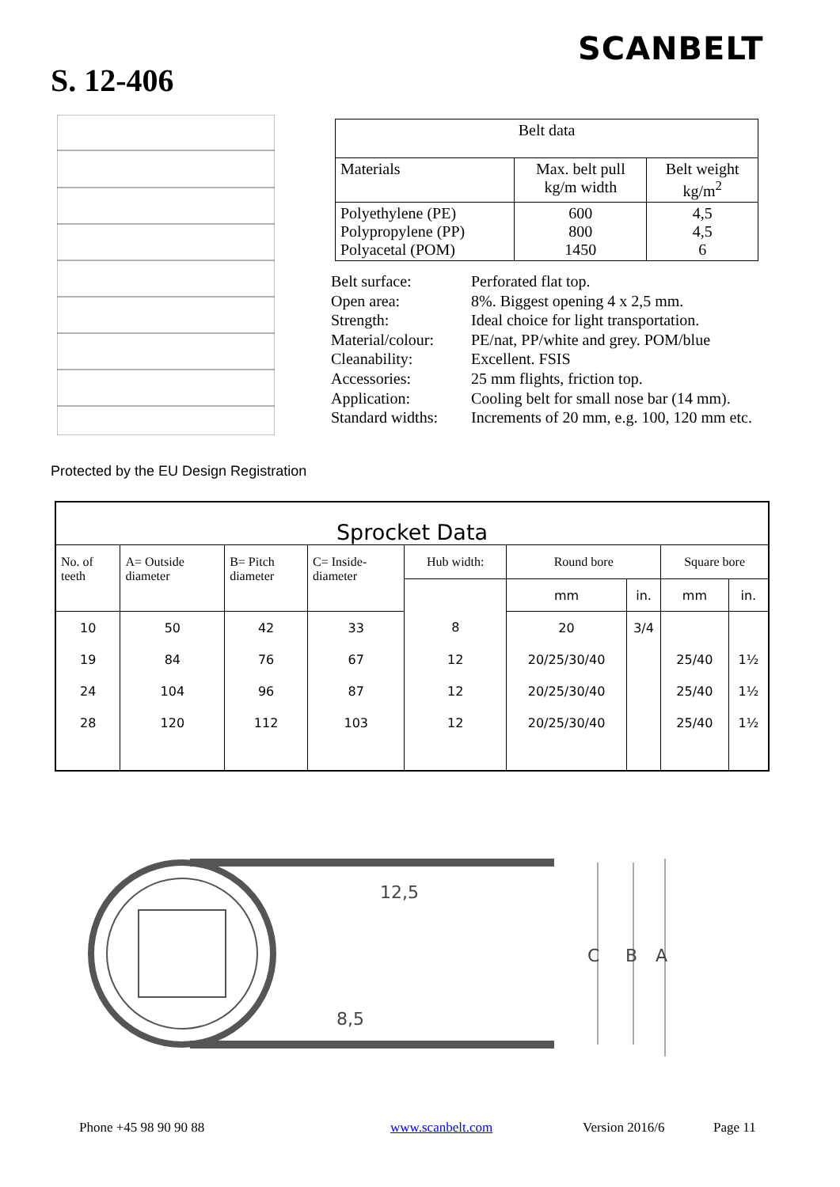SCANBELT
S. 12-406
| Belt data | | |
| Materials | Max. belt pull kg/m width | Belt weight kg/m<sup>2</sup> |
| Polyethylene (PE) Polypropylene (PP) Polyacetal (POM) | 600 800 1450 | 4,5 4,5 6 |
| Belt surface: | Perforated flat top. |
| Open area: | 8%. Biggest opening 4 x 2,5 mm. |
| Strength: | Ideal choice for light transportation. |
| Material/colour: | PE/nat, PP/white and grey. POM/blue |
| Cleanability: | Excellent. FSIS |
| Accessories: | 25 mm flights, friction top. |
| Application: | Cooling belt for small nose bar (14 mm). |
| Standard widths: | Increments of 20 mm, e.g. 100, 120 mm etc. |
Protected by the EU Design Registration
| Sprocket Data | | | | | | | | |
| --- | --- | --- | --- | --- | --- | --- | --- | --- |
| No. of teeth | A= Outside diameter | B= Pitch diameter | C= Inside- diameter | Hub width: | Round bore | | Square bore | |
| | | | | | mm | in. | mm | in. |
| 10 | 50 | 42 | 33 | 8 | 20 | 3/4 | | |
| 19 | 84 | 76 | 67 | 12 | 20/25/30/40 | | 25/40 | 1½ |
| 24 | 104 | 96 | 87 | 12 | 20/25/30/40 | | 25/40 | 1½ |
| 28 | 120 | 112 | 103 | 12 | 20/25/30/40 | | 25/40 | 1½ |
12,5
8,5
C
B
A
Phone +45 98 90 90 88 www.scanbelt.com Version 2016/6 Page 11